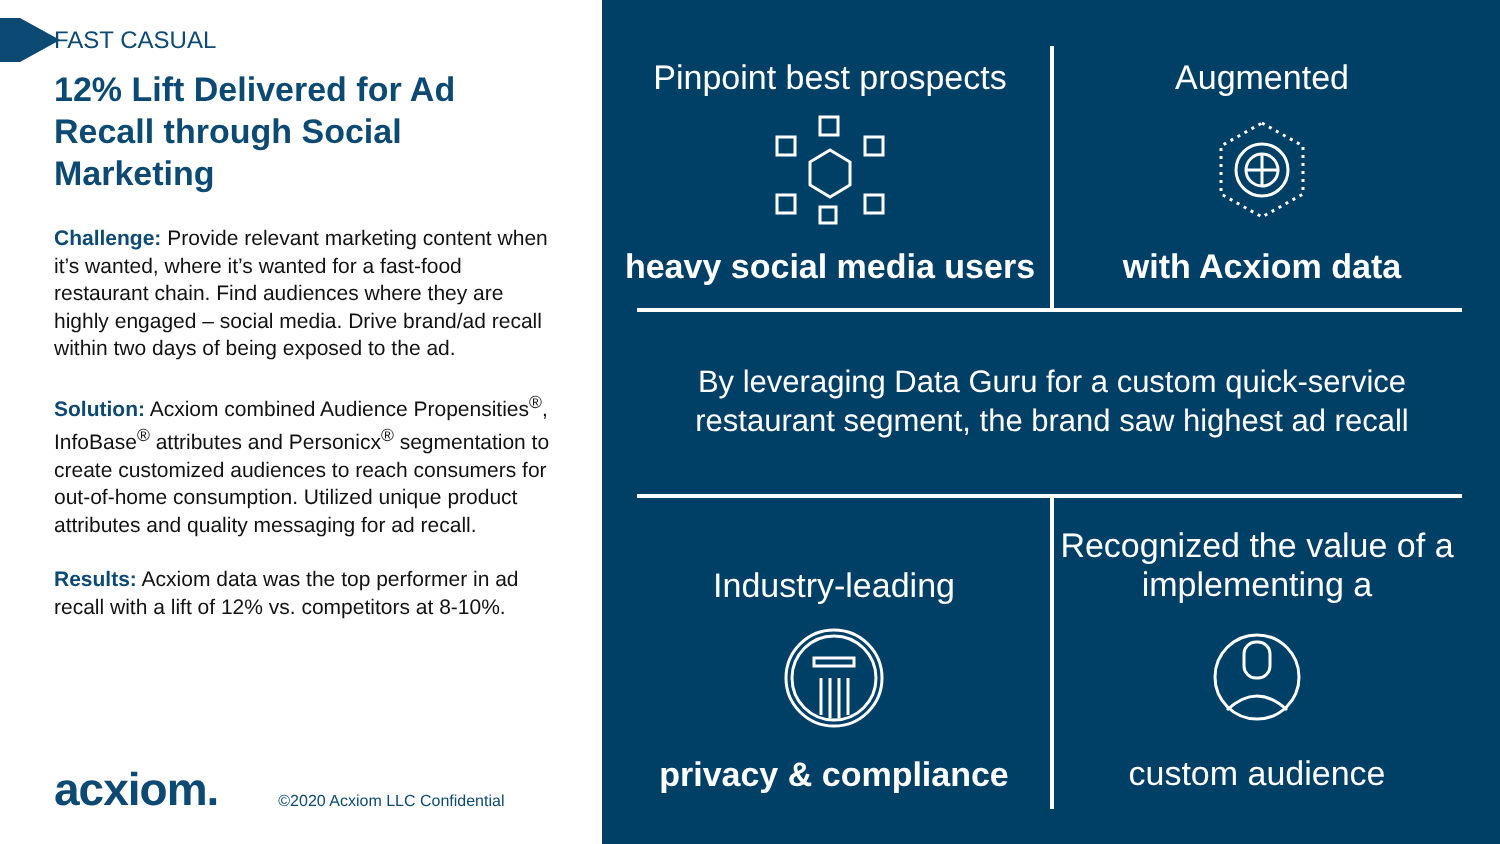FAST CASUAL
12% Lift Delivered for Ad Recall through Social Marketing
Challenge: Provide relevant marketing content when it’s wanted, where it’s wanted for a fast-food restaurant chain. Find audiences where they are highly engaged – social media. Drive brand/ad recall within two days of being exposed to the ad.
Solution: Acxiom combined Audience Propensities<sup>®</sup>, InfoBase<sup>®</sup> attributes and Personicx<sup>®</sup> segmentation to create customized audiences to reach consumers for out-of-home consumption. Utilized unique product attributes and quality messaging for ad recall.
Results: Acxiom data was the top performer in ad recall with a lift of 12% vs. competitors at 8-10%.
acxiom. ©2020 Acxiom LLC Confidential
Pinpoint best prospects
heavy social media users
Augmented
with Acxiom data
By leveraging Data Guru for a custom quick-service restaurant segment, the brand saw highest ad recall
Industry-leading
privacy & compliance
Recognized the value of a implementing a
custom audience